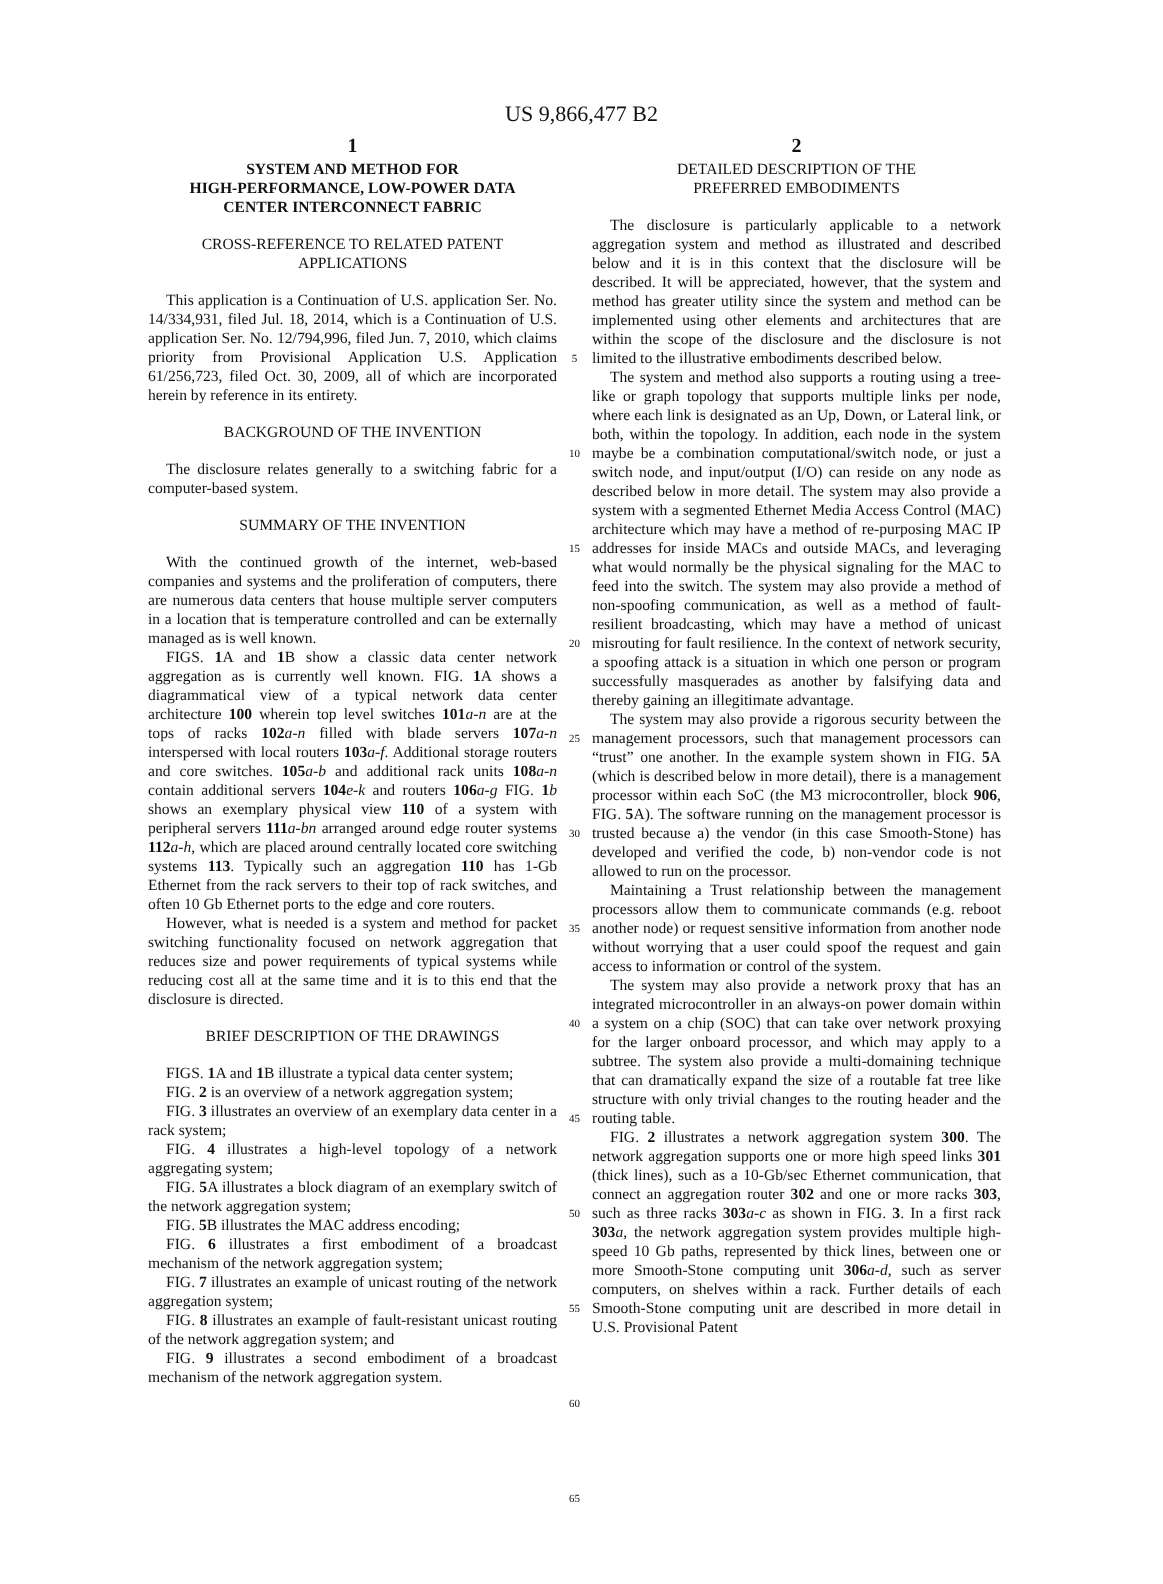US 9,866,477 B2
1
SYSTEM AND METHOD FOR
HIGH-PERFORMANCE, LOW-POWER DATA
CENTER INTERCONNECT FABRIC
CROSS-REFERENCE TO RELATED PATENT
APPLICATIONS
This application is a Continuation of U.S. application Ser. No. 14/334,931, filed Jul. 18, 2014, which is a Continuation of U.S. application Ser. No. 12/794,996, filed Jun. 7, 2010, which claims priority from Provisional Application U.S. Application 61/256,723, filed Oct. 30, 2009, all of which are incorporated herein by reference in its entirety.
BACKGROUND OF THE INVENTION
The disclosure relates generally to a switching fabric for a computer-based system.
SUMMARY OF THE INVENTION
With the continued growth of the internet, web-based companies and systems and the proliferation of computers, there are numerous data centers that house multiple server computers in a location that is temperature controlled and can be externally managed as is well known.
FIGS. 1 A and 1 B show a classic data center network aggregation as is currently well known. FIG. 1 A shows a diagrammatical view of a typical network data center architecture 100 wherein top level switches 101 a-n are at the tops of racks 102 a-n filled with blade servers 107 a-n interspersed with local routers 103 a-f. Additional storage routers and core switches. 105 a-b and additional rack units 108 a-n contain additional servers 104 e-k and routers 106 a-g FIG. 1 b shows an exemplary physical view 110 of a system with peripheral servers 111 a-bn arranged around edge router systems 112 a-h, which are placed around centrally located core switching systems 113. Typically such an aggregation 110 has 1-Gb Ethernet from the rack servers to their top of rack switches, and often 10 Gb Ethernet ports to the edge and core routers.
However, what is needed is a system and method for packet switching functionality focused on network aggregation that reduces size and power requirements of typical systems while reducing cost all at the same time and it is to this end that the disclosure is directed.
BRIEF DESCRIPTION OF THE DRAWINGS
FIGS. 1 A and 1 B illustrate a typical data center system;
FIG. 2 is an overview of a network aggregation system;
FIG. 3 illustrates an overview of an exemplary data center in a rack system;
FIG. 4 illustrates a high-level topology of a network aggregating system;
FIG. 5 A illustrates a block diagram of an exemplary switch of the network aggregation system;
FIG. 5 B illustrates the MAC address encoding;
FIG. 6 illustrates a first embodiment of a broadcast mechanism of the network aggregation system;
FIG. 7 illustrates an example of unicast routing of the network aggregation system;
FIG. 8 illustrates an example of fault-resistant unicast routing of the network aggregation system; and
FIG. 9 illustrates a second embodiment of a broadcast mechanism of the network aggregation system.
5
10
15
20
25
30
35
40
45
50
55
60
65
2
DETAILED DESCRIPTION OF THE
PREFERRED EMBODIMENTS
The disclosure is particularly applicable to a network aggregation system and method as illustrated and described below and it is in this context that the disclosure will be described. It will be appreciated, however, that the system and method has greater utility since the system and method can be implemented using other elements and architectures that are within the scope of the disclosure and the disclosure is not limited to the illustrative embodiments described below.
The system and method also supports a routing using a tree-like or graph topology that supports multiple links per node, where each link is designated as an Up, Down, or Lateral link, or both, within the topology. In addition, each node in the system maybe be a combination computational/switch node, or just a switch node, and input/output (I/O) can reside on any node as described below in more detail. The system may also provide a system with a segmented Ethernet Media Access Control (MAC) architecture which may have a method of re-purposing MAC IP addresses for inside MACs and outside MACs, and leveraging what would normally be the physical signaling for the MAC to feed into the switch. The system may also provide a method of non-spoofing communication, as well as a method of fault-resilient broadcasting, which may have a method of unicast misrouting for fault resilience. In the context of network security, a spoofing attack is a situation in which one person or program successfully masquerades as another by falsifying data and thereby gaining an illegitimate advantage.
The system may also provide a rigorous security between the management processors, such that management processors can “trust” one another. In the example system shown in FIG. 5 A (which is described below in more detail), there is a management processor within each SoC (the M3 microcontroller, block 906, FIG. 5 A). The software running on the management processor is trusted because a) the vendor (in this case Smooth-Stone) has developed and verified the code, b) non-vendor code is not allowed to run on the processor.
Maintaining a Trust relationship between the management processors allow them to communicate commands (e.g. reboot another node) or request sensitive information from another node without worrying that a user could spoof the request and gain access to information or control of the system.
The system may also provide a network proxy that has an integrated microcontroller in an always-on power domain within a system on a chip (SOC) that can take over network proxying for the larger onboard processor, and which may apply to a subtree. The system also provide a multi-domaining technique that can dramatically expand the size of a routable fat tree like structure with only trivial changes to the routing header and the routing table.
FIG. 2 illustrates a network aggregation system 300. The network aggregation supports one or more high speed links 301 (thick lines), such as a 10-Gb/sec Ethernet communication, that connect an aggregation router 302 and one or more racks 303, such as three racks 303 a-c as shown in FIG. 3. In a first rack 303 a, the network aggregation system provides multiple high-speed 10 Gb paths, represented by thick lines, between one or more Smooth-Stone computing unit 306 a-d, such as server computers, on shelves within a rack. Further details of each Smooth-Stone computing unit are described in more detail in U.S. Provisional Patent